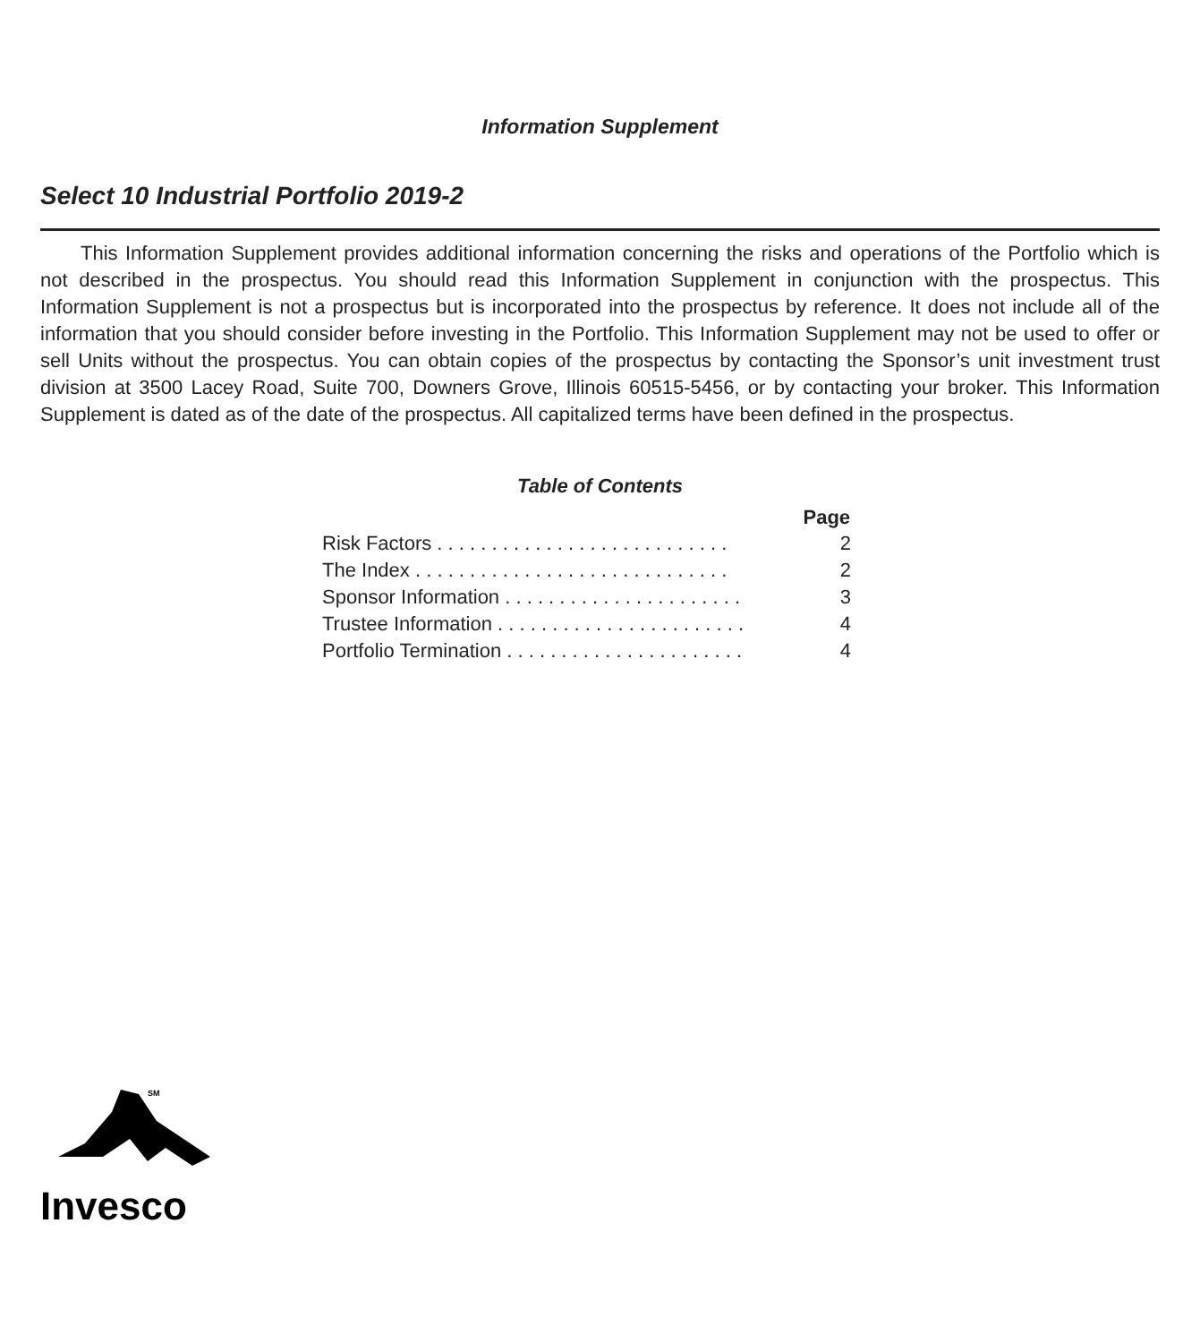Information Supplement
Select 10 Industrial Portfolio 2019-2
This Information Supplement provides additional information concerning the risks and operations of the Portfolio which is not described in the prospectus. You should read this Information Supplement in conjunction with the prospectus. This Information Supplement is not a prospectus but is incorporated into the prospectus by reference. It does not include all of the information that you should consider before investing in the Portfolio. This Information Supplement may not be used to offer or sell Units without the prospectus. You can obtain copies of the prospectus by contacting the Sponsor’s unit investment trust division at 3500 Lacey Road, Suite 700, Downers Grove, Illinois 60515-5456, or by contacting your broker. This Information Supplement is dated as of the date of the prospectus. All capitalized terms have been defined in the prospectus.
Table of Contents
| | Page |
| Risk Factors . . . . . . . . . . . . . . . . . . . . . . . . . . . | 2 |
| The Index . . . . . . . . . . . . . . . . . . . . . . . . . . . . . | 2 |
| Sponsor Information . . . . . . . . . . . . . . . . . . . . . . | 3 |
| Trustee Information . . . . . . . . . . . . . . . . . . . . . . . | 4 |
| Portfolio Termination . . . . . . . . . . . . . . . . . . . . . . | 4 |
SM
Invesco